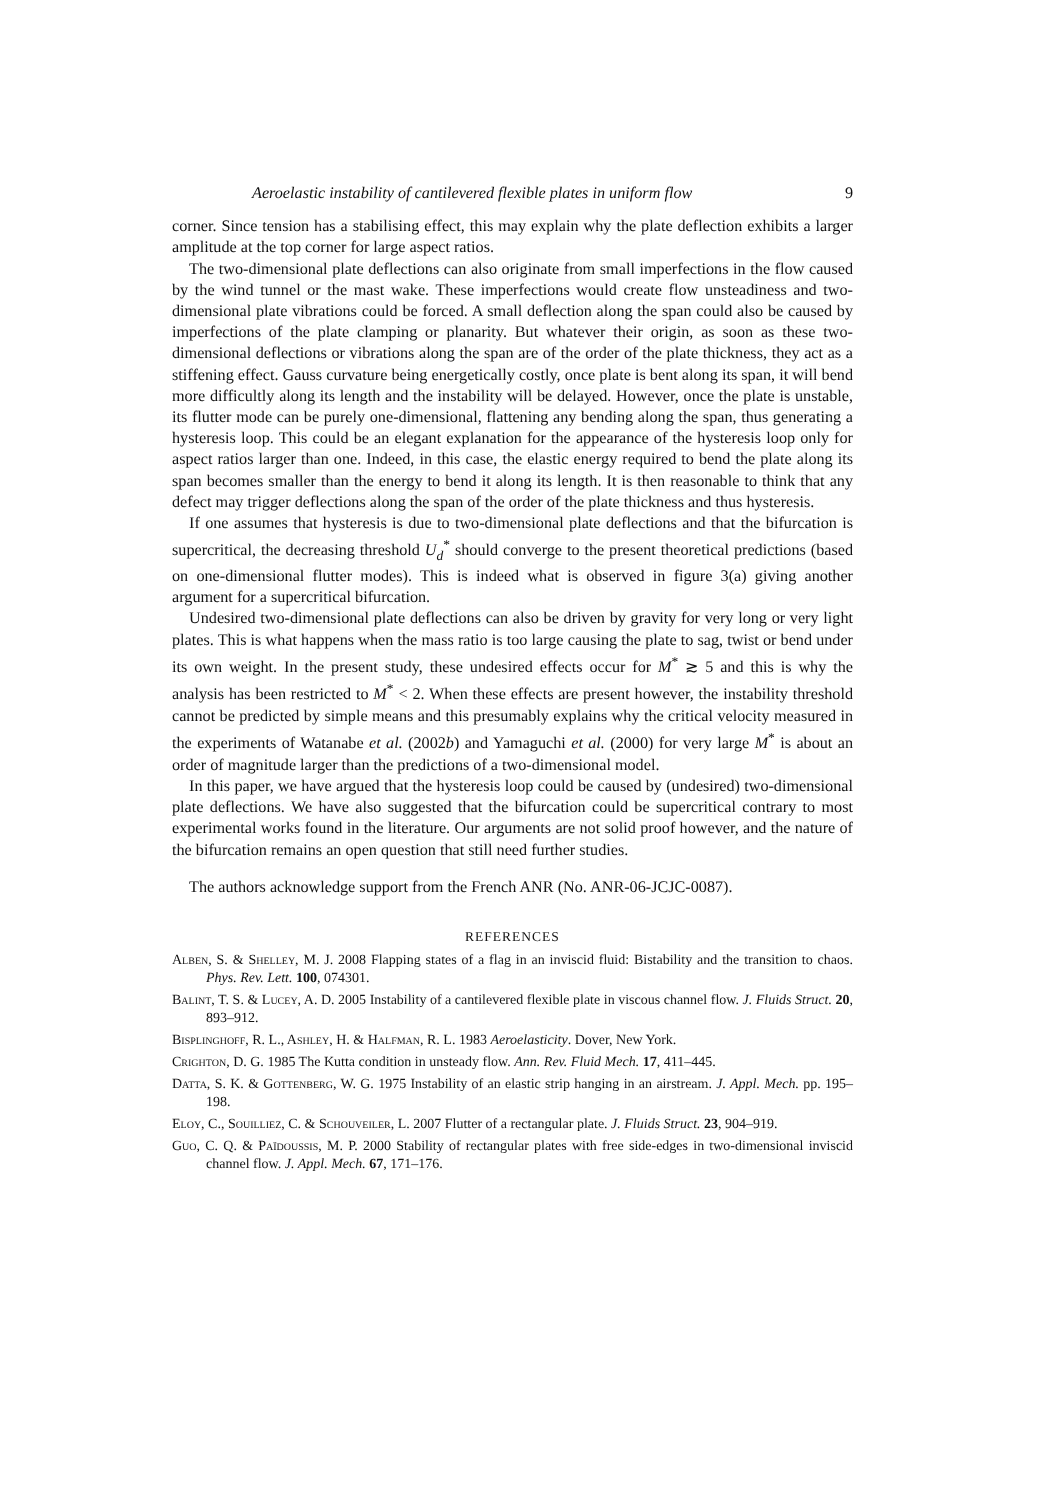Aeroelastic instability of cantilevered flexible plates in uniform flow 9
corner. Since tension has a stabilising effect, this may explain why the plate deflection exhibits a larger amplitude at the top corner for large aspect ratios.
The two-dimensional plate deflections can also originate from small imperfections in the flow caused by the wind tunnel or the mast wake. These imperfections would create flow unsteadiness and two-dimensional plate vibrations could be forced. A small deflection along the span could also be caused by imperfections of the plate clamping or planarity. But whatever their origin, as soon as these two-dimensional deflections or vibrations along the span are of the order of the plate thickness, they act as a stiffening effect. Gauss curvature being energetically costly, once plate is bent along its span, it will bend more difficultly along its length and the instability will be delayed. However, once the plate is unstable, its flutter mode can be purely one-dimensional, flattening any bending along the span, thus generating a hysteresis loop. This could be an elegant explanation for the appearance of the hysteresis loop only for aspect ratios larger than one. Indeed, in this case, the elastic energy required to bend the plate along its span becomes smaller than the energy to bend it along its length. It is then reasonable to think that any defect may trigger deflections along the span of the order of the plate thickness and thus hysteresis.
If one assumes that hysteresis is due to two-dimensional plate deflections and that the bifurcation is supercritical, the decreasing threshold U<sub>d</sub><sup>*</sup> should converge to the present theoretical predictions (based on one-dimensional flutter modes). This is indeed what is observed in figure 3(a) giving another argument for a supercritical bifurcation.
Undesired two-dimensional plate deflections can also be driven by gravity for very long or very light plates. This is what happens when the mass ratio is too large causing the plate to sag, twist or bend under its own weight. In the present study, these undesired effects occur for M<sup>*</sup> ≳ 5 and this is why the analysis has been restricted to M<sup>*</sup> < 2. When these effects are present however, the instability threshold cannot be predicted by simple means and this presumably explains why the critical velocity measured in the experiments of Watanabe et al. (2002b) and Yamaguchi et al. (2000) for very large M<sup>*</sup> is about an order of magnitude larger than the predictions of a two-dimensional model.
In this paper, we have argued that the hysteresis loop could be caused by (undesired) two-dimensional plate deflections. We have also suggested that the bifurcation could be supercritical contrary to most experimental works found in the literature. Our arguments are not solid proof however, and the nature of the bifurcation remains an open question that still need further studies.
The authors acknowledge support from the French ANR (No. ANR-06-JCJC-0087).
REFERENCES
Alben, S. & Shelley, M. J. 2008 Flapping states of a flag in an inviscid fluid: Bistability and the transition to chaos. Phys. Rev. Lett. 100, 074301.
Balint, T. S. & Lucey, A. D. 2005 Instability of a cantilevered flexible plate in viscous channel flow. J. Fluids Struct. 20, 893–912.
Bisplinghoff, R. L., Ashley, H. & Halfman, R. L. 1983 Aeroelasticity. Dover, New York.
Crighton, D. G. 1985 The Kutta condition in unsteady flow. Ann. Rev. Fluid Mech. 17, 411–445.
Datta, S. K. & Gottenberg, W. G. 1975 Instability of an elastic strip hanging in an airstream. J. Appl. Mech. pp. 195–198.
Eloy, C., Souilliez, C. & Schouveiler, L. 2007 Flutter of a rectangular plate. J. Fluids Struct. 23, 904–919.
Guo, C. Q. & Païdoussis, M. P. 2000 Stability of rectangular plates with free side-edges in two-dimensional inviscid channel flow. J. Appl. Mech. 67, 171–176.